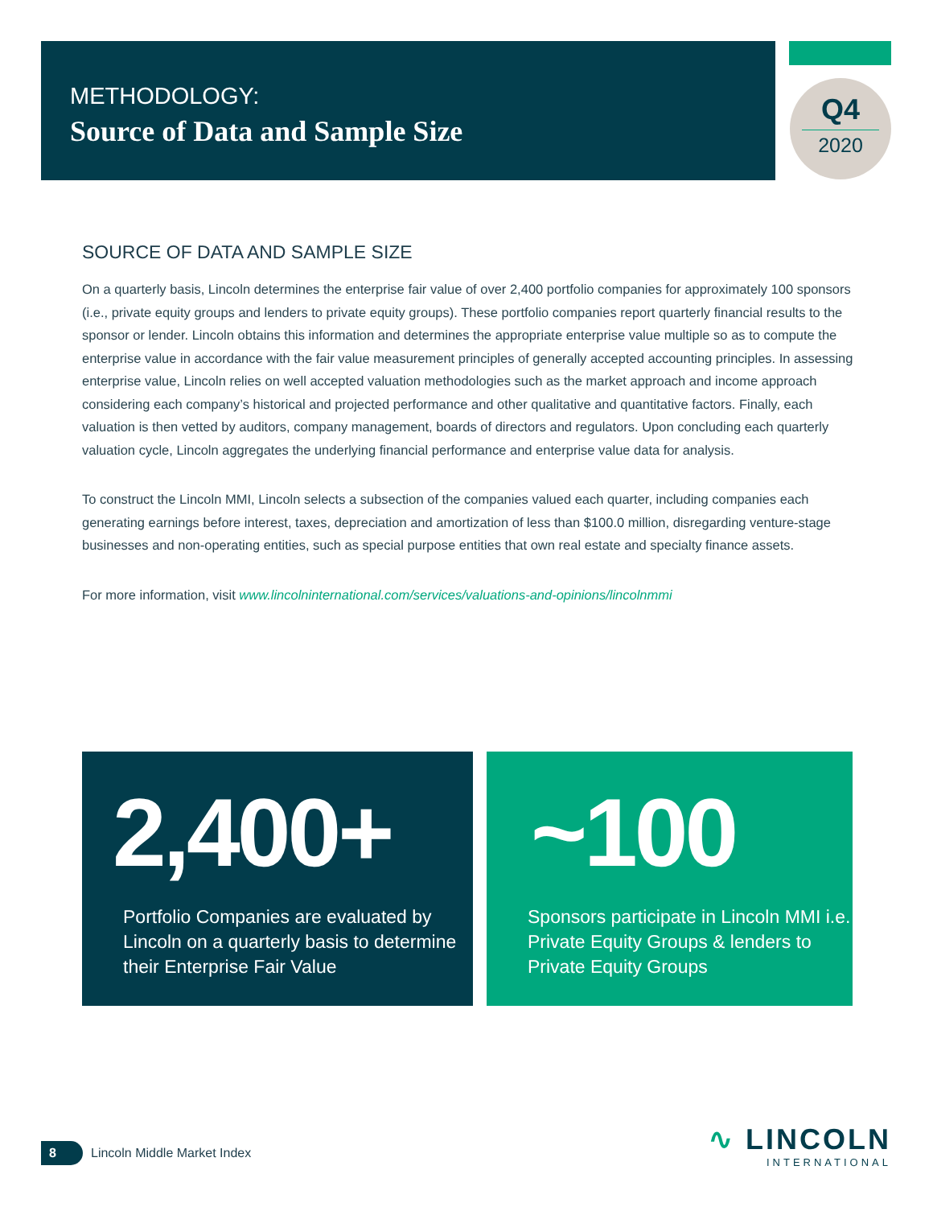METHODOLOGY:
Source of Data and Sample Size
Q4
2020
SOURCE OF DATA AND SAMPLE SIZE
On a quarterly basis, Lincoln determines the enterprise fair value of over 2,400 portfolio companies for approximately 100 sponsors (i.e., private equity groups and lenders to private equity groups). These portfolio companies report quarterly financial results to the sponsor or lender. Lincoln obtains this information and determines the appropriate enterprise value multiple so as to compute the enterprise value in accordance with the fair value measurement principles of generally accepted accounting principles. In assessing enterprise value, Lincoln relies on well accepted valuation methodologies such as the market approach and income approach considering each company’s historical and projected performance and other qualitative and quantitative factors. Finally, each valuation is then vetted by auditors, company management, boards of directors and regulators. Upon concluding each quarterly valuation cycle, Lincoln aggregates the underlying financial performance and enterprise value data for analysis.
To construct the Lincoln MMI, Lincoln selects a subsection of the companies valued each quarter, including companies each generating earnings before interest, taxes, depreciation and amortization of less than $100.0 million, disregarding venture-stage businesses and non-operating entities, such as special purpose entities that own real estate and specialty finance assets.
For more information, visit www.lincolninternational.com/services/valuations-and-opinions/lincolnmmi
2,400+
Portfolio Companies are evaluated by Lincoln on a quarterly basis to determine their Enterprise Fair Value
~100
Sponsors participate in Lincoln MMI i.e. Private Equity Groups & lenders to Private Equity Groups
8 Lincoln Middle Market Index
∿ LINCOLN
INTERNATIONAL